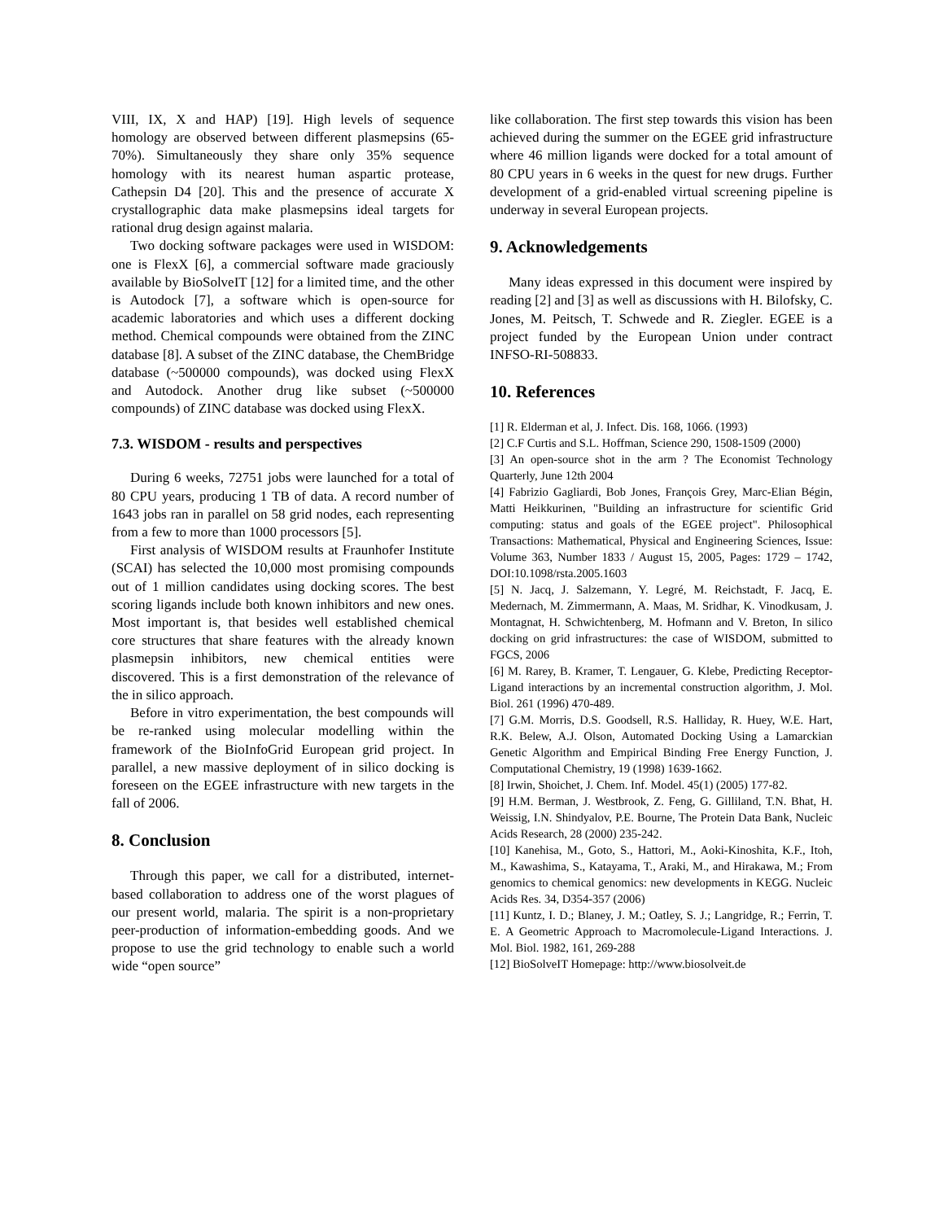VIII, IX, X and HAP) [19]. High levels of sequence homology are observed between different plasmepsins (65-70%). Simultaneously they share only 35% sequence homology with its nearest human aspartic protease, Cathepsin D4 [20]. This and the presence of accurate X crystallographic data make plasmepsins ideal targets for rational drug design against malaria.
Two docking software packages were used in WISDOM: one is FlexX [6], a commercial software made graciously available by BioSolveIT [12] for a limited time, and the other is Autodock [7], a software which is open-source for academic laboratories and which uses a different docking method. Chemical compounds were obtained from the ZINC database [8]. A subset of the ZINC database, the ChemBridge database (~500000 compounds), was docked using FlexX and Autodock. Another drug like subset (~500000 compounds) of ZINC database was docked using FlexX.
7.3. WISDOM - results and perspectives
During 6 weeks, 72751 jobs were launched for a total of 80 CPU years, producing 1 TB of data. A record number of 1643 jobs ran in parallel on 58 grid nodes, each representing from a few to more than 1000 processors [5].
First analysis of WISDOM results at Fraunhofer Institute (SCAI) has selected the 10,000 most promising compounds out of 1 million candidates using docking scores. The best scoring ligands include both known inhibitors and new ones. Most important is, that besides well established chemical core structures that share features with the already known plasmepsin inhibitors, new chemical entities were discovered. This is a first demonstration of the relevance of the in silico approach.
Before in vitro experimentation, the best compounds will be re-ranked using molecular modelling within the framework of the BioInfoGrid European grid project. In parallel, a new massive deployment of in silico docking is foreseen on the EGEE infrastructure with new targets in the fall of 2006.
8. Conclusion
Through this paper, we call for a distributed, internet-based collaboration to address one of the worst plagues of our present world, malaria. The spirit is a non-proprietary peer-production of information-embedding goods. And we propose to use the grid technology to enable such a world wide “open source”
like collaboration. The first step towards this vision has been achieved during the summer on the EGEE grid infrastructure where 46 million ligands were docked for a total amount of 80 CPU years in 6 weeks in the quest for new drugs. Further development of a grid-enabled virtual screening pipeline is underway in several European projects.
9. Acknowledgements
Many ideas expressed in this document were inspired by reading [2] and [3] as well as discussions with H. Bilofsky, C. Jones, M. Peitsch, T. Schwede and R. Ziegler. EGEE is a project funded by the European Union under contract INFSO-RI-508833.
10. References
[1] R. Elderman et al, J. Infect. Dis. 168, 1066. (1993)
[2] C.F Curtis and S.L. Hoffman, Science 290, 1508-1509 (2000)
[3] An open-source shot in the arm ? The Economist Technology Quarterly, June 12th 2004
[4] Fabrizio Gagliardi, Bob Jones, François Grey, Marc-Elian Bégin, Matti Heikkurinen, "Building an infrastructure for scientific Grid computing: status and goals of the EGEE project". Philosophical Transactions: Mathematical, Physical and Engineering Sciences, Issue: Volume 363, Number 1833 / August 15, 2005, Pages: 1729 – 1742, DOI:10.1098/rsta.2005.1603
[5] N. Jacq, J. Salzemann, Y. Legré, M. Reichstadt, F. Jacq, E. Medernach, M. Zimmermann, A. Maas, M. Sridhar, K. Vinodkusam, J. Montagnat, H. Schwichtenberg, M. Hofmann and V. Breton, In silico docking on grid infrastructures: the case of WISDOM, submitted to FGCS, 2006
[6] M. Rarey, B. Kramer, T. Lengauer, G. Klebe, Predicting Receptor-Ligand interactions by an incremental construction algorithm, J. Mol. Biol. 261 (1996) 470-489.
[7] G.M. Morris, D.S. Goodsell, R.S. Halliday, R. Huey, W.E. Hart, R.K. Belew, A.J. Olson, Automated Docking Using a Lamarckian Genetic Algorithm and Empirical Binding Free Energy Function, J. Computational Chemistry, 19 (1998) 1639-1662.
[8] Irwin, Shoichet, J. Chem. Inf. Model. 45(1) (2005) 177-82.
[9] H.M. Berman, J. Westbrook, Z. Feng, G. Gilliland, T.N. Bhat, H. Weissig, I.N. Shindyalov, P.E. Bourne, The Protein Data Bank, Nucleic Acids Research, 28 (2000) 235-242.
[10] Kanehisa, M., Goto, S., Hattori, M., Aoki-Kinoshita, K.F., Itoh, M., Kawashima, S., Katayama, T., Araki, M., and Hirakawa, M.; From genomics to chemical genomics: new developments in KEGG. Nucleic Acids Res. 34, D354-357 (2006)
[11] Kuntz, I. D.; Blaney, J. M.; Oatley, S. J.; Langridge, R.; Ferrin, T. E. A Geometric Approach to Macromolecule-Ligand Interactions. J. Mol. Biol. 1982, 161, 269-288
[12] BioSolveIT Homepage: http://www.biosolveit.de